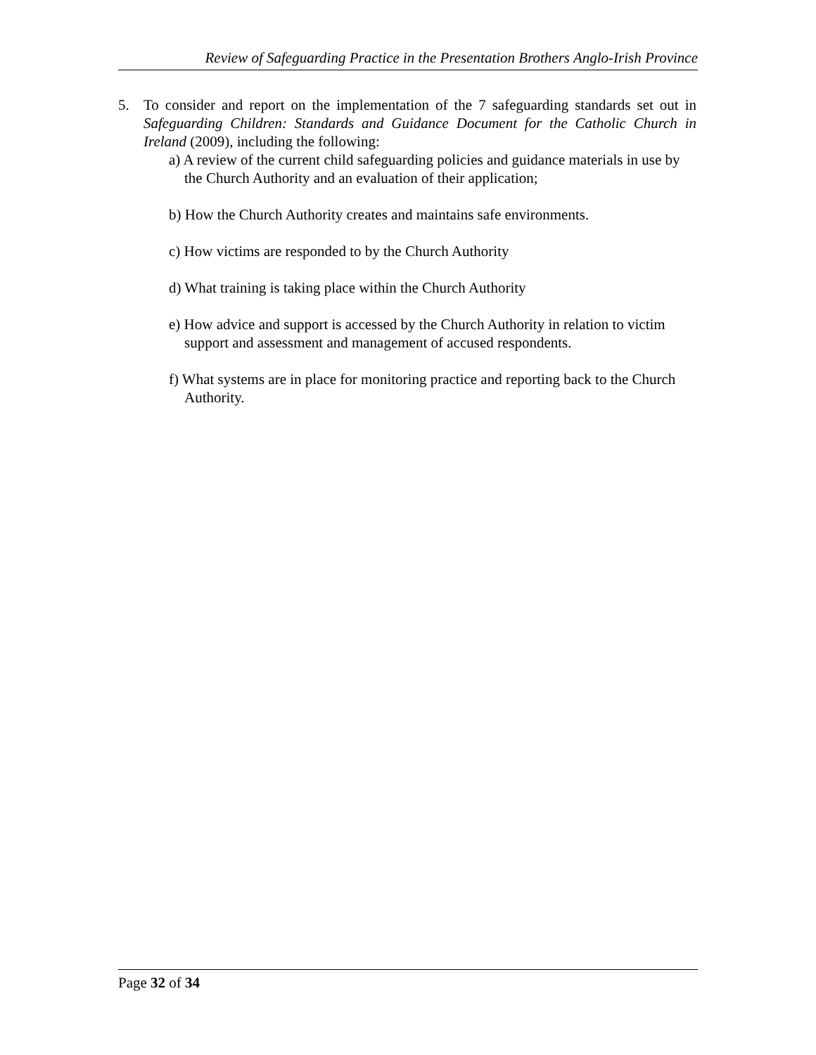Review of Safeguarding Practice in the Presentation Brothers Anglo-Irish Province
5. To consider and report on the implementation of the 7 safeguarding standards set out in Safeguarding Children: Standards and Guidance Document for the Catholic Church in Ireland (2009), including the following:
a) A review of the current child safeguarding policies and guidance materials in use by the Church Authority and an evaluation of their application;
b) How the Church Authority creates and maintains safe environments.
c) How victims are responded to by the Church Authority
d) What training is taking place within the Church Authority
e) How advice and support is accessed by the Church Authority in relation to victim support and assessment and management of accused respondents.
f) What systems are in place for monitoring practice and reporting back to the Church Authority.
Page 32 of 34